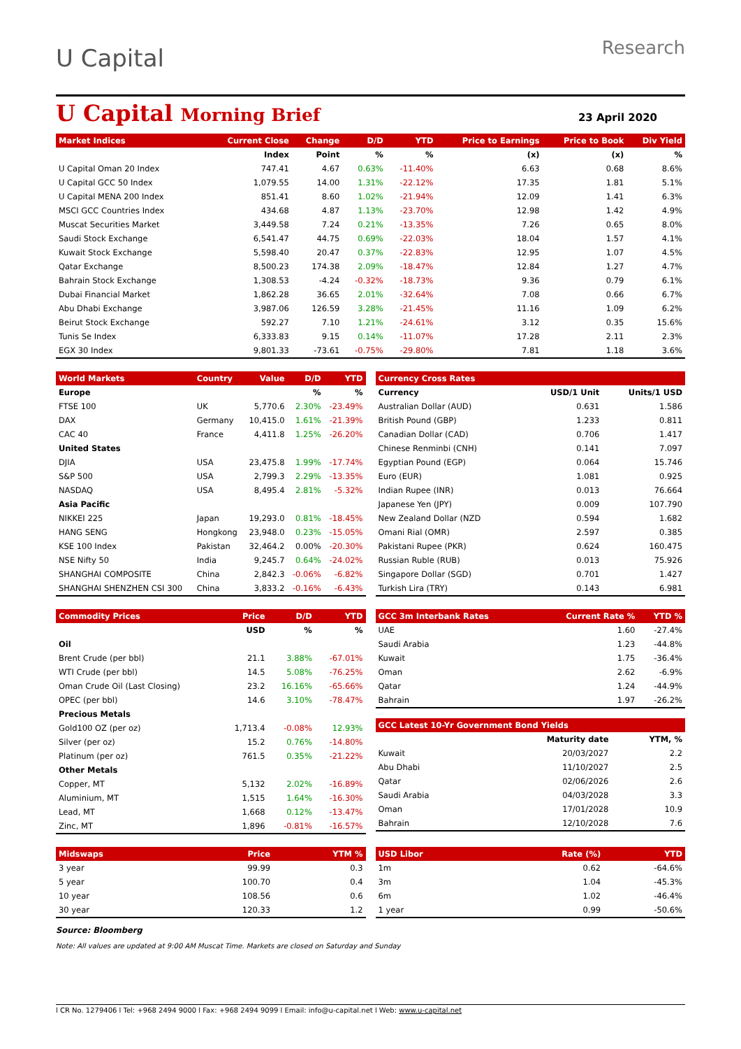U Capital
Research
U Capital Morning Brief
23 April 2020
| Market Indices | | Current Close | Change | D/D | YTD | Price to Earnings | Price to Book | Div Yield |
| --- | --- | --- | --- | --- | --- | --- | --- | --- |
| | | Index | Point | % | % | (x) | (x) | % |
| U Capital Oman 20 Index | | 747.41 | 4.67 | 0.63% | -11.40% | 6.63 | 0.68 | 8.6% |
| U Capital GCC 50 Index | | 1,079.55 | 14.00 | 1.31% | -22.12% | 17.35 | 1.81 | 5.1% |
| U Capital MENA 200 Index | | 851.41 | 8.60 | 1.02% | -21.94% | 12.09 | 1.41 | 6.3% |
| MSCI GCC Countries Index | | 434.68 | 4.87 | 1.13% | -23.70% | 12.98 | 1.42 | 4.9% |
| Muscat Securities Market | | 3,449.58 | 7.24 | 0.21% | -13.35% | 7.26 | 0.65 | 8.0% |
| Saudi Stock Exchange | | 6,541.47 | 44.75 | 0.69% | -22.03% | 18.04 | 1.57 | 4.1% |
| Kuwait Stock Exchange | | 5,598.40 | 20.47 | 0.37% | -22.83% | 12.95 | 1.07 | 4.5% |
| Qatar Exchange | | 8,500.23 | 174.38 | 2.09% | -18.47% | 12.84 | 1.27 | 4.7% |
| Bahrain Stock Exchange | | 1,308.53 | -4.24 | -0.32% | -18.73% | 9.36 | 0.79 | 6.1% |
| Dubai Financial Market | | 1,862.28 | 36.65 | 2.01% | -32.64% | 7.08 | 0.66 | 6.7% |
| Abu Dhabi Exchange | | 3,987.06 | 126.59 | 3.28% | -21.45% | 11.16 | 1.09 | 6.2% |
| Beirut Stock Exchange | | 592.27 | 7.10 | 1.21% | -24.61% | 3.12 | 0.35 | 15.6% |
| Tunis Se Index | | 6,333.83 | 9.15 | 0.14% | -11.07% | 17.28 | 2.11 | 2.3% |
| EGX 30 Index | | 9,801.33 | -73.61 | -0.75% | -29.80% | 7.81 | 1.18 | 3.6% |
| World Markets | Country | Value | D/D | YTD |
| --- | --- | --- | --- | --- |
| Europe | | | % | % |
| FTSE 100 | UK | 5,770.6 | 2.30% | -23.49% |
| DAX | Germany | 10,415.0 | 1.61% | -21.39% |
| CAC 40 | France | 4,411.8 | 1.25% | -26.20% |
| United States | | | | |
| DJIA | USA | 23,475.8 | 1.99% | -17.74% |
| S&P 500 | USA | 2,799.3 | 2.29% | -13.35% |
| NASDAQ | USA | 8,495.4 | 2.81% | -5.32% |
| Asia Pacific | | | | |
| NIKKEI 225 | Japan | 19,293.0 | 0.81% | -18.45% |
| HANG SENG | Hongkong | 23,948.0 | 0.23% | -15.05% |
| KSE 100 Index | Pakistan | 32,464.2 | 0.00% | -20.30% |
| NSE Nifty 50 | India | 9,245.7 | 0.64% | -24.02% |
| SHANGHAI COMPOSITE | China | 2,842.3 | -0.06% | -6.82% |
| SHANGHAI SHENZHEN CSI 300 | China | 3,833.2 | -0.16% | -6.43% |
| Currency Cross Rates | | |
| --- | --- | --- |
| Currency | USD/1 Unit | Units/1 USD |
| Australian Dollar (AUD) | 0.631 | 1.586 |
| British Pound (GBP) | 1.233 | 0.811 |
| Canadian Dollar (CAD) | 0.706 | 1.417 |
| Chinese Renminbi (CNH) | 0.141 | 7.097 |
| Egyptian Pound (EGP) | 0.064 | 15.746 |
| Euro (EUR) | 1.081 | 0.925 |
| Indian Rupee (INR) | 0.013 | 76.664 |
| Japanese Yen (JPY) | 0.009 | 107.790 |
| New Zealand Dollar (NZD | 0.594 | 1.682 |
| Omani Rial (OMR) | 2.597 | 0.385 |
| Pakistani Rupee (PKR) | 0.624 | 160.475 |
| Russian Ruble (RUB) | 0.013 | 75.926 |
| Singapore Dollar (SGD) | 0.701 | 1.427 |
| Turkish Lira (TRY) | 0.143 | 6.981 |
| Commodity Prices | Price | D/D | YTD |
| --- | --- | --- | --- |
| | USD | % | % |
| Oil | | | |
| Brent Crude (per bbl) | 21.1 | 3.88% | -67.01% |
| WTI Crude (per bbl) | 14.5 | 5.08% | -76.25% |
| Oman Crude Oil (Last Closing) | 23.2 | 16.16% | -65.66% |
| OPEC (per bbl) | 14.6 | 3.10% | -78.47% |
| Precious Metals | | | |
| Gold100 OZ (per oz) | 1,713.4 | -0.08% | 12.93% |
| Silver (per oz) | 15.2 | 0.76% | -14.80% |
| Platinum (per oz) | 761.5 | 0.35% | -21.22% |
| Other Metals | | | |
| Copper, MT | 5,132 | 2.02% | -16.89% |
| Aluminium, MT | 1,515 | 1.64% | -16.30% |
| Lead, MT | 1,668 | 0.12% | -13.47% |
| Zinc, MT | 1,896 | -0.81% | -16.57% |
| GCC 3m Interbank Rates | Current Rate % | YTD % |
| --- | --- | --- |
| UAE | 1.60 | -27.4% |
| Saudi Arabia | 1.23 | -44.8% |
| Kuwait | 1.75 | -36.4% |
| Oman | 2.62 | -6.9% |
| Qatar | 1.24 | -44.9% |
| Bahrain | 1.97 | -26.2% |
| GCC Latest 10-Yr Government Bond Yields | | |
| --- | --- | --- |
| | Maturity date | YTM, % |
| Kuwait | 20/03/2027 | 2.2 |
| Abu Dhabi | 11/10/2027 | 2.5 |
| Qatar | 02/06/2026 | 2.6 |
| Saudi Arabia | 04/03/2028 | 3.3 |
| Oman | 17/01/2028 | 10.9 |
| Bahrain | 12/10/2028 | 7.6 |
| Midswaps | Price | YTM % |
| --- | --- | --- |
| 3 year | 99.99 | 0.3 |
| 5 year | 100.70 | 0.4 |
| 10 year | 108.56 | 0.6 |
| 30 year | 120.33 | 1.2 |
| USD Libor | Rate (%) | YTD |
| --- | --- | --- |
| 1m | 0.62 | -64.6% |
| 3m | 1.04 | -45.3% |
| 6m | 1.02 | -46.4% |
| 1 year | 0.99 | -50.6% |
Source: Bloomberg
Note: All values are updated at 9:00 AM Muscat Time. Markets are closed on Saturday and Sunday
l CR No. 1279406 l Tel: +968 2494 9000 l Fax: +968 2494 9099 l Email: info@u-capital.net l Web: www.u-capital.net